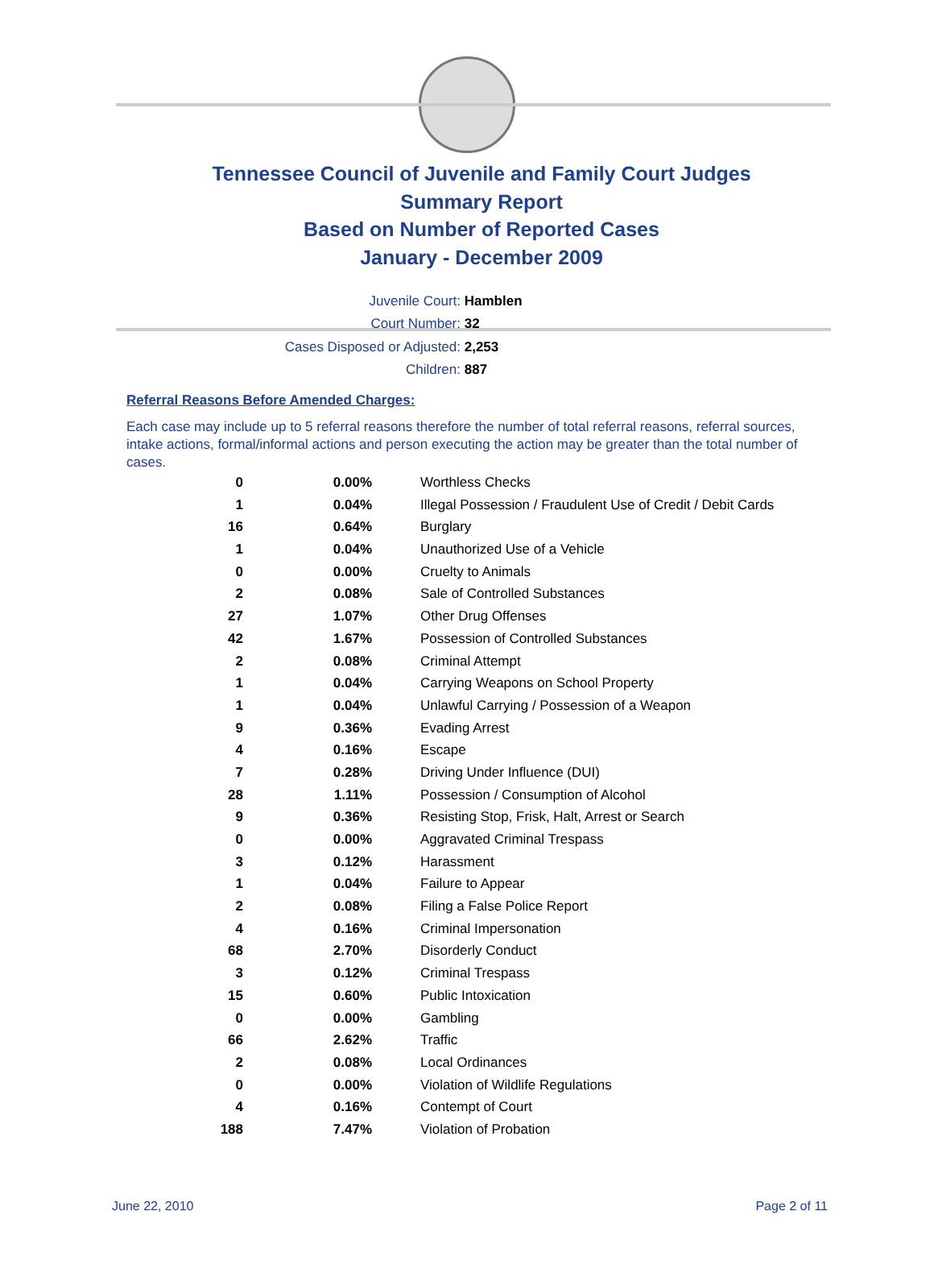Tennessee Council of Juvenile and Family Court Judges
Summary Report
Based on Number of Reported Cases
January - December 2009
Juvenile Court: Hamblen
Court Number: 32
Cases Disposed or Adjusted: 2,253
Children: 887
Referral Reasons Before Amended Charges:
Each case may include up to 5 referral reasons therefore the number of total referral reasons, referral sources, intake actions, formal/informal actions and person executing the action may be greater than the total number of cases.
| 0 | 0.00% | Worthless Checks |
| 1 | 0.04% | Illegal Possession / Fraudulent Use of Credit / Debit Cards |
| 16 | 0.64% | Burglary |
| 1 | 0.04% | Unauthorized Use of a Vehicle |
| 0 | 0.00% | Cruelty to Animals |
| 2 | 0.08% | Sale of Controlled Substances |
| 27 | 1.07% | Other Drug Offenses |
| 42 | 1.67% | Possession of Controlled Substances |
| 2 | 0.08% | Criminal Attempt |
| 1 | 0.04% | Carrying Weapons on School Property |
| 1 | 0.04% | Unlawful Carrying / Possession of a Weapon |
| 9 | 0.36% | Evading Arrest |
| 4 | 0.16% | Escape |
| 7 | 0.28% | Driving Under Influence (DUI) |
| 28 | 1.11% | Possession / Consumption of Alcohol |
| 9 | 0.36% | Resisting Stop, Frisk, Halt, Arrest or Search |
| 0 | 0.00% | Aggravated Criminal Trespass |
| 3 | 0.12% | Harassment |
| 1 | 0.04% | Failure to Appear |
| 2 | 0.08% | Filing a False Police Report |
| 4 | 0.16% | Criminal Impersonation |
| 68 | 2.70% | Disorderly Conduct |
| 3 | 0.12% | Criminal Trespass |
| 15 | 0.60% | Public Intoxication |
| 0 | 0.00% | Gambling |
| 66 | 2.62% | Traffic |
| 2 | 0.08% | Local Ordinances |
| 0 | 0.00% | Violation of Wildlife Regulations |
| 4 | 0.16% | Contempt of Court |
| 188 | 7.47% | Violation of Probation |
June 22, 2010 Page 2 of 11